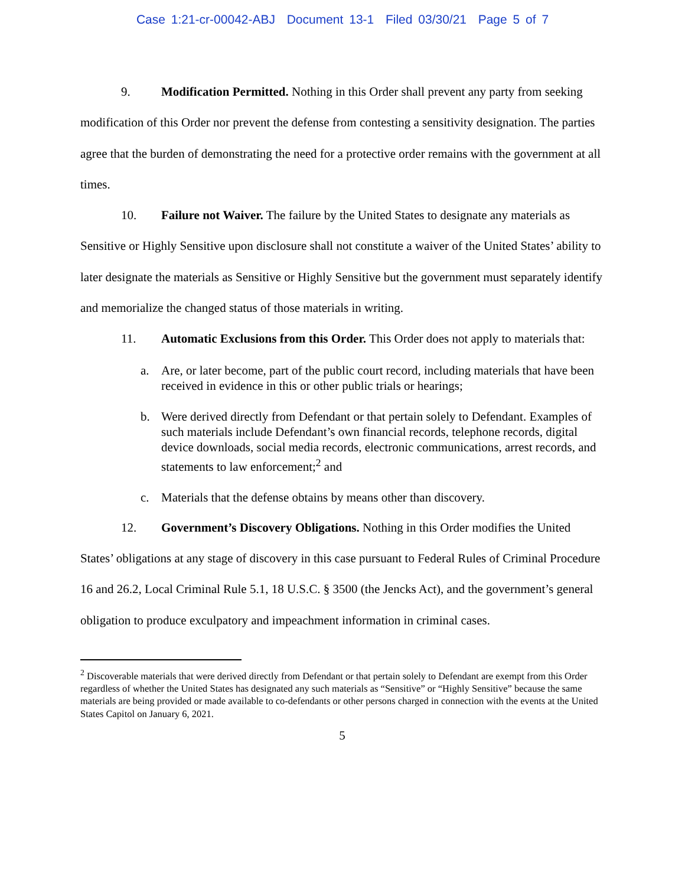Case 1:21-cr-00042-ABJ Document 13-1 Filed 03/30/21 Page 5 of 7
9. Modification Permitted. Nothing in this Order shall prevent any party from seeking modification of this Order nor prevent the defense from contesting a sensitivity designation. The parties agree that the burden of demonstrating the need for a protective order remains with the government at all times.
10. Failure not Waiver. The failure by the United States to designate any materials as Sensitive or Highly Sensitive upon disclosure shall not constitute a waiver of the United States’ ability to later designate the materials as Sensitive or Highly Sensitive but the government must separately identify and memorialize the changed status of those materials in writing.
11. Automatic Exclusions from this Order. This Order does not apply to materials that:
a. Are, or later become, part of the public court record, including materials that have been received in evidence in this or other public trials or hearings;
b. Were derived directly from Defendant or that pertain solely to Defendant. Examples of such materials include Defendant’s own financial records, telephone records, digital device downloads, social media records, electronic communications, arrest records, and statements to law enforcement;<sup>2</sup> and
c. Materials that the defense obtains by means other than discovery.
12. Government’s Discovery Obligations. Nothing in this Order modifies the United States’ obligations at any stage of discovery in this case pursuant to Federal Rules of Criminal Procedure 16 and 26.2, Local Criminal Rule 5.1, 18 U.S.C. § 3500 (the Jencks Act), and the government’s general obligation to produce exculpatory and impeachment information in criminal cases.
<sup>2</sup> Discoverable materials that were derived directly from Defendant or that pertain solely to Defendant are exempt from this Order regardless of whether the United States has designated any such materials as “Sensitive” or “Highly Sensitive” because the same materials are being provided or made available to co-defendants or other persons charged in connection with the events at the United States Capitol on January 6, 2021.
5